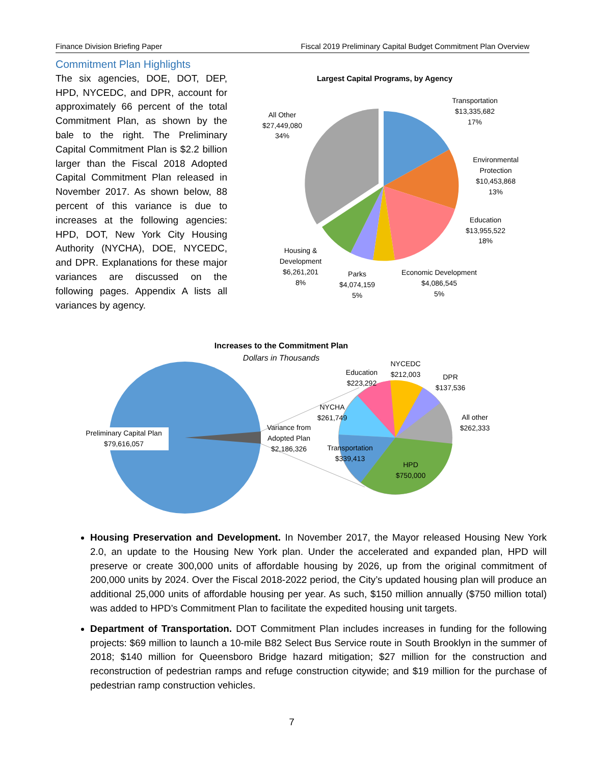Finance Division Briefing Paper Fiscal 2019 Preliminary Capital Budget Commitment Plan Overview
Commitment Plan Highlights
The six agencies, DOE, DOT, DEP, HPD, NYCEDC, and DPR, account for approximately 66 percent of the total Commitment Plan, as shown by the bale to the right. The Preliminary Capital Commitment Plan is $2.2 billion larger than the Fiscal 2018 Adopted Capital Commitment Plan released in November 2017. As shown below, 88 percent of this variance is due to increases at the following agencies: HPD, DOT, New York City Housing Authority (NYCHA), DOE, NYCEDC, and DPR. Explanations for these major variances are discussed on the following pages. Appendix A lists all variances by agency.
Largest Capital Programs, by Agency
Transportation
$13,335,682
17%
Environmental
Protection
$10,453,868
13%
Education
$13,955,522
18%
Economic Development
$4,086,545
5%
Parks
$4,074,159
5%
Housing &
Development
$6,261,201
8%
All Other
$27,449,080
34%
Increases to the Commitment Plan
Dollars in Thousands
Preliminary Capital Plan
$79,616,057
Variance from
Adopted Plan
$2,186,326
HPD
$750,000
Transportation
$339,413
NYCHA
$261,749
Education
$223,292
NYCEDC
$212,003
DPR
$137,536
All other
$262,333
Housing Preservation and Development. In November 2017, the Mayor released Housing New York 2.0, an update to the Housing New York plan. Under the accelerated and expanded plan, HPD will preserve or create 300,000 units of affordable housing by 2026, up from the original commitment of 200,000 units by 2024. Over the Fiscal 2018-2022 period, the City’s updated housing plan will produce an additional 25,000 units of affordable housing per year. As such, $150 million annually ($750 million total) was added to HPD’s Commitment Plan to facilitate the expedited housing unit targets.
Department of Transportation. DOT Commitment Plan includes increases in funding for the following projects: $69 million to launch a 10-mile B82 Select Bus Service route in South Brooklyn in the summer of 2018; $140 million for Queensboro Bridge hazard mitigation; $27 million for the construction and reconstruction of pedestrian ramps and refuge construction citywide; and $19 million for the purchase of pedestrian ramp construction vehicles.
7